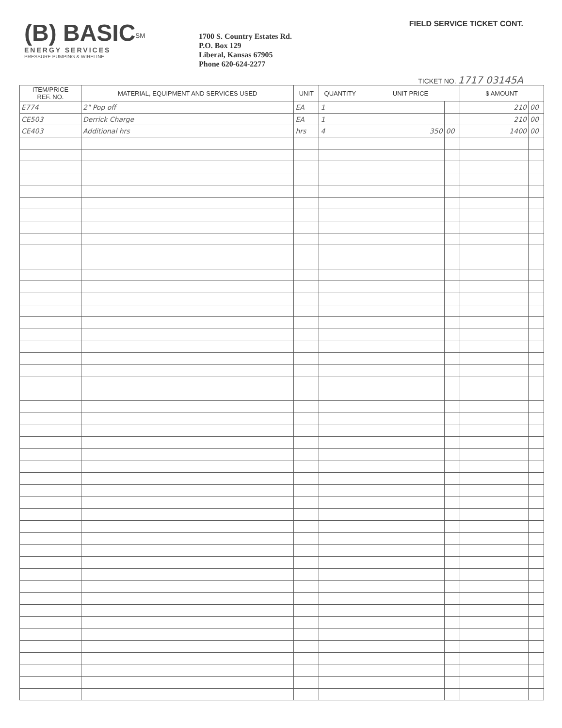(B) BASIC<sup>SM</sup>
ENERGY SERVICES
PRESSURE PUMPING & WIRELINE
1700 S. Country Estates Rd.
P.O. Box 129
Liberal, Kansas 67905
Phone 620-624-2277
FIELD SERVICE TICKET CONT.
TICKET NO. 1717 03145A
| ITEM/PRICE REF. NO. | MATERIAL, EQUIPMENT AND SERVICES USED | UNIT | QUANTITY | UNIT PRICE | | $ AMOUNT | |
| --- | --- | --- | --- | --- | --- | --- | --- |
| E774 | 2" Pop off | EA | 1 | | | 210 | 00 |
| CE503 | Derrick Charge | EA | 1 | | | 210 | 00 |
| CE403 | Additional hrs | hrs | 4 | 350 | 00 | 1400 | 00 |